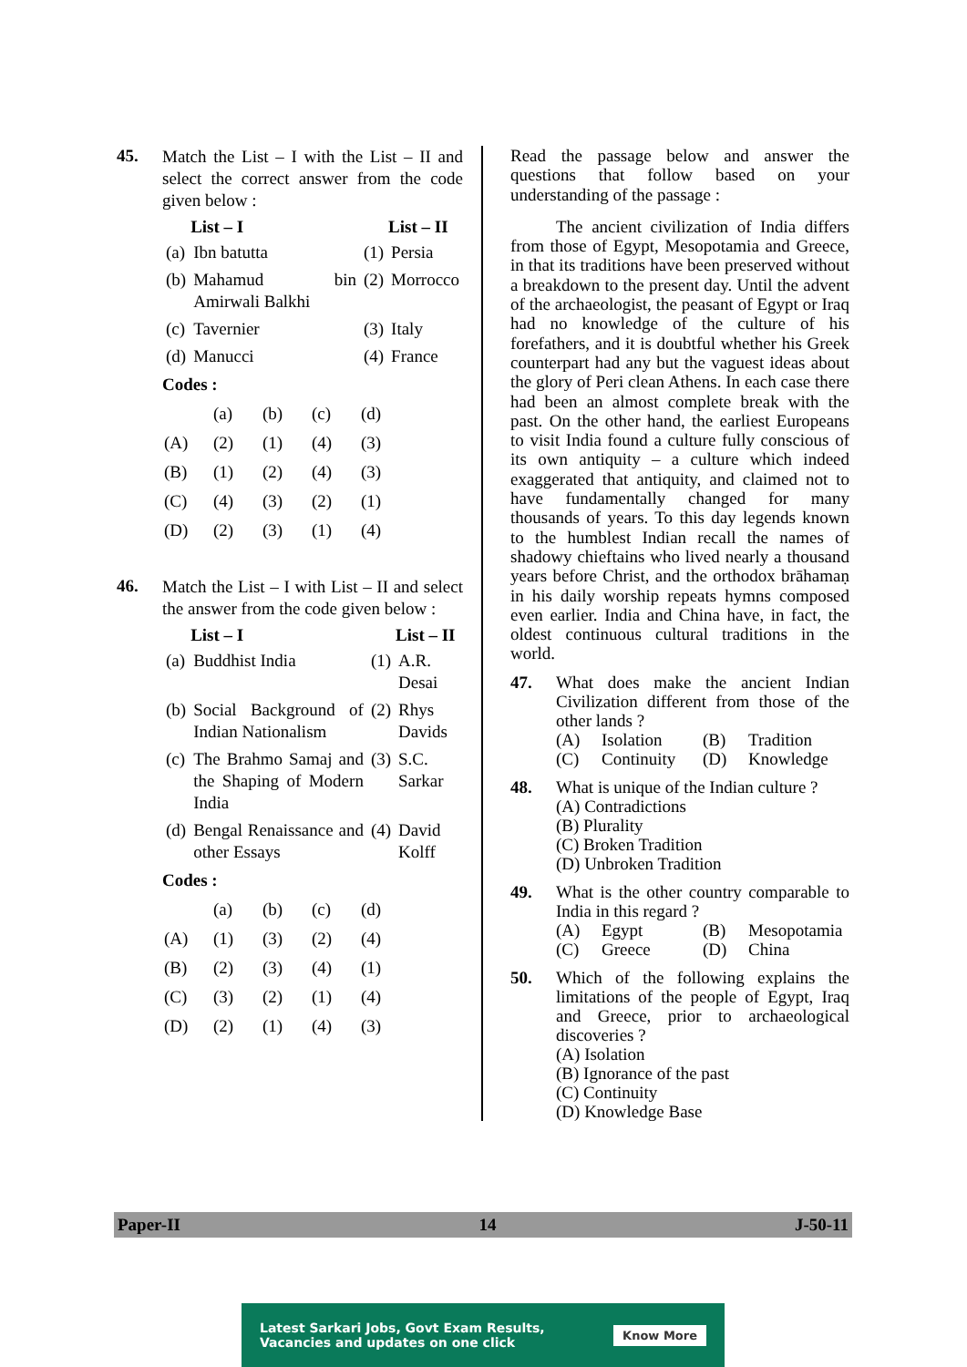45.
Match the List – I with the List – II and select the correct answer from the code given below :
| | List – I | | List – II |
| (a) | Ibn batutta | (1) | Persia |
| (b) | Mahamud bin Amirwali Balkhi | (2) | Morrocco |
| (c) | Tavernier | (3) | Italy |
| (d) | Manucci | (4) | France |
Codes :
| | (a) | (b) | (c) | (d) |
| (A) | (2) | (1) | (4) | (3) |
| (B) | (1) | (2) | (4) | (3) |
| (C) | (4) | (3) | (2) | (1) |
| (D) | (2) | (3) | (1) | (4) |
46.
Match the List – I with List – II and select the answer from the code given below :
| | List – I | | List – II |
| (a) | Buddhist India | (1) | A.R. Desai |
| (b) | Social Background of Indian Nationalism | (2) | Rhys Davids |
| (c) | The Brahmo Samaj and the Shaping of Modern India | (3) | S.C. Sarkar |
| (d) | Bengal Renaissance and other Essays | (4) | David Kolff |
Codes :
| | (a) | (b) | (c) | (d) |
| (A) | (1) | (3) | (2) | (4) |
| (B) | (2) | (3) | (4) | (1) |
| (C) | (3) | (2) | (1) | (4) |
| (D) | (2) | (1) | (4) | (3) |
Read the passage below and answer the questions that follow based on your understanding of the passage :
The ancient civilization of India differs from those of Egypt, Mesopotamia and Greece, in that its traditions have been preserved without a breakdown to the present day. Until the advent of the archaeologist, the peasant of Egypt or Iraq had no knowledge of the culture of his forefathers, and it is doubtful whether his Greek counterpart had any but the vaguest ideas about the glory of Peri clean Athens. In each case there had been an almost complete break with the past. On the other hand, the earliest Europeans to visit India found a culture fully conscious of its own antiquity – a culture which indeed exaggerated that antiquity, and claimed not to have fundamentally changed for many thousands of years. To this day legends known to the humblest Indian recall the names of shadowy chieftains who lived nearly a thousand years before Christ, and the orthodox brāhamaṇ in his daily worship repeats hymns composed even earlier. India and China have, in fact, the oldest continuous cultural traditions in the world.
47.
What does make the ancient Indian Civilization different from those of the other lands ?
(A) Isolation (B) Tradition (C) Continuity (D) Knowledge
48.
What is unique of the Indian culture ?
(A) Contradictions
(B) Plurality
(C) Broken Tradition
(D) Unbroken Tradition
49.
What is the other country comparable to India in this regard ?
(A) Egypt (B) Mesopotamia (C) Greece (D) China
50.
Which of the following explains the limitations of the people of Egypt, Iraq and Greece, prior to archaeological discoveries ?
(A) Isolation
(B) Ignorance of the past
(C) Continuity
(D) Knowledge Base
Paper-II 14 J-50-11
Latest Sarkari Jobs, Govt Exam Results,
Vacancies and updates on one click Know More